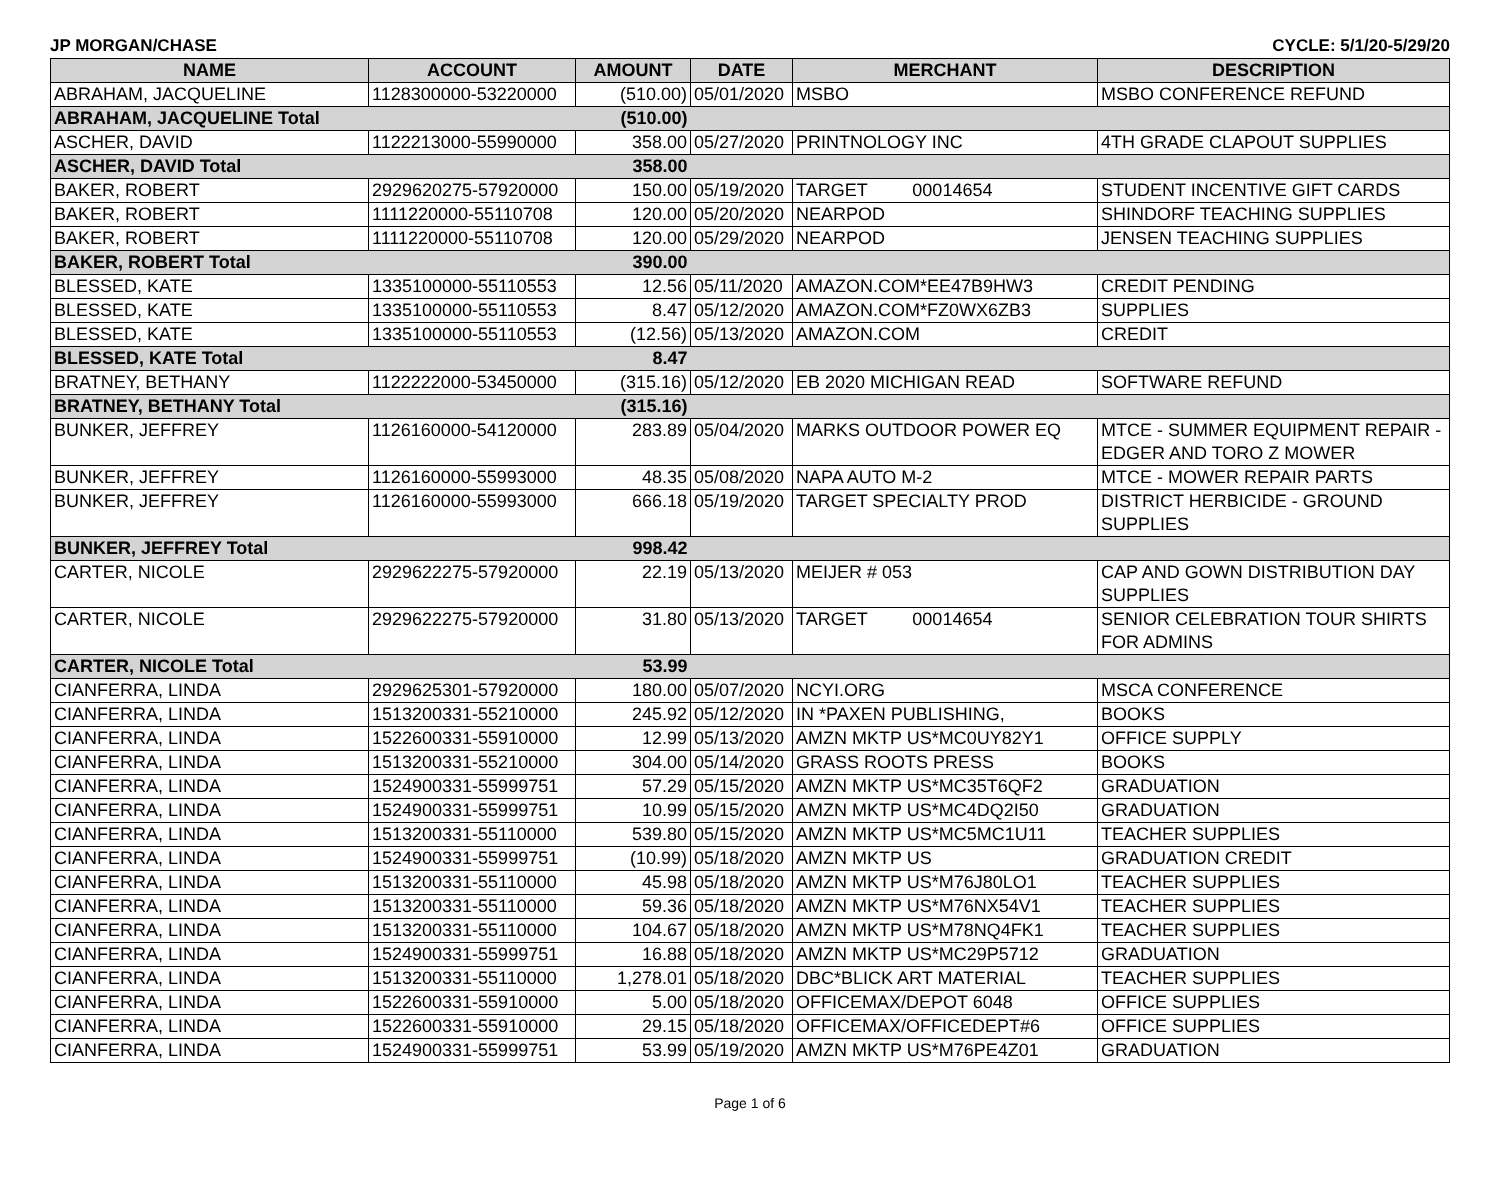JP MORGAN/CHASE CYCLE: 5/1/20-5/29/20
| NAME | ACCOUNT | AMOUNT | DATE | MERCHANT | DESCRIPTION |
| --- | --- | --- | --- | --- | --- |
| ABRAHAM, JACQUELINE | 1128300000-53220000 | (510.00) | 05/01/2020 | MSBO | MSBO CONFERENCE REFUND |
| ABRAHAM, JACQUELINE Total | | (510.00) | | | |
| ASCHER, DAVID | 1122213000-55990000 | 358.00 | 05/27/2020 | PRINTNOLOGY INC | 4TH GRADE CLAPOUT SUPPLIES |
| ASCHER, DAVID Total | | 358.00 | | | |
| BAKER, ROBERT | 2929620275-57920000 | 150.00 | 05/19/2020 | TARGET 00014654 | STUDENT INCENTIVE GIFT CARDS |
| BAKER, ROBERT | 1111220000-55110708 | 120.00 | 05/20/2020 | NEARPOD | SHINDORF TEACHING SUPPLIES |
| BAKER, ROBERT | 1111220000-55110708 | 120.00 | 05/29/2020 | NEARPOD | JENSEN TEACHING SUPPLIES |
| BAKER, ROBERT Total | | 390.00 | | | |
| BLESSED, KATE | 1335100000-55110553 | 12.56 | 05/11/2020 | AMAZON.COM*EE47B9HW3 | CREDIT PENDING |
| BLESSED, KATE | 1335100000-55110553 | 8.47 | 05/12/2020 | AMAZON.COM*FZ0WX6ZB3 | SUPPLIES |
| BLESSED, KATE | 1335100000-55110553 | (12.56) | 05/13/2020 | AMAZON.COM | CREDIT |
| BLESSED, KATE Total | | 8.47 | | | |
| BRATNEY, BETHANY | 1122222000-53450000 | (315.16) | 05/12/2020 | EB 2020 MICHIGAN READ | SOFTWARE REFUND |
| BRATNEY, BETHANY Total | | (315.16) | | | |
| BUNKER, JEFFREY | 1126160000-54120000 | 283.89 | 05/04/2020 | MARKS OUTDOOR POWER EQ | MTCE - SUMMER EQUIPMENT REPAIR - EDGER AND TORO Z MOWER |
| BUNKER, JEFFREY | 1126160000-55993000 | 48.35 | 05/08/2020 | NAPA AUTO M-2 | MTCE - MOWER REPAIR PARTS |
| BUNKER, JEFFREY | 1126160000-55993000 | 666.18 | 05/19/2020 | TARGET SPECIALTY PROD | DISTRICT HERBICIDE - GROUND SUPPLIES |
| BUNKER, JEFFREY Total | | 998.42 | | | |
| CARTER, NICOLE | 2929622275-57920000 | 22.19 | 05/13/2020 | MEIJER # 053 | CAP AND GOWN DISTRIBUTION DAY SUPPLIES |
| CARTER, NICOLE | 2929622275-57920000 | 31.80 | 05/13/2020 | TARGET 00014654 | SENIOR CELEBRATION TOUR SHIRTS FOR ADMINS |
| CARTER, NICOLE Total | | 53.99 | | | |
| CIANFERRA, LINDA | 2929625301-57920000 | 180.00 | 05/07/2020 | NCYI.ORG | MSCA CONFERENCE |
| CIANFERRA, LINDA | 1513200331-55210000 | 245.92 | 05/12/2020 | IN *PAXEN PUBLISHING, | BOOKS |
| CIANFERRA, LINDA | 1522600331-55910000 | 12.99 | 05/13/2020 | AMZN MKTP US*MC0UY82Y1 | OFFICE SUPPLY |
| CIANFERRA, LINDA | 1513200331-55210000 | 304.00 | 05/14/2020 | GRASS ROOTS PRESS | BOOKS |
| CIANFERRA, LINDA | 1524900331-55999751 | 57.29 | 05/15/2020 | AMZN MKTP US*MC35T6QF2 | GRADUATION |
| CIANFERRA, LINDA | 1524900331-55999751 | 10.99 | 05/15/2020 | AMZN MKTP US*MC4DQ2I50 | GRADUATION |
| CIANFERRA, LINDA | 1513200331-55110000 | 539.80 | 05/15/2020 | AMZN MKTP US*MC5MC1U11 | TEACHER SUPPLIES |
| CIANFERRA, LINDA | 1524900331-55999751 | (10.99) | 05/18/2020 | AMZN MKTP US | GRADUATION CREDIT |
| CIANFERRA, LINDA | 1513200331-55110000 | 45.98 | 05/18/2020 | AMZN MKTP US*M76J80LO1 | TEACHER SUPPLIES |
| CIANFERRA, LINDA | 1513200331-55110000 | 59.36 | 05/18/2020 | AMZN MKTP US*M76NX54V1 | TEACHER SUPPLIES |
| CIANFERRA, LINDA | 1513200331-55110000 | 104.67 | 05/18/2020 | AMZN MKTP US*M78NQ4FK1 | TEACHER SUPPLIES |
| CIANFERRA, LINDA | 1524900331-55999751 | 16.88 | 05/18/2020 | AMZN MKTP US*MC29P5712 | GRADUATION |
| CIANFERRA, LINDA | 1513200331-55110000 | 1,278.01 | 05/18/2020 | DBC*BLICK ART MATERIAL | TEACHER SUPPLIES |
| CIANFERRA, LINDA | 1522600331-55910000 | 5.00 | 05/18/2020 | OFFICEMAX/DEPOT 6048 | OFFICE SUPPLIES |
| CIANFERRA, LINDA | 1522600331-55910000 | 29.15 | 05/18/2020 | OFFICEMAX/OFFICEDEPT#6 | OFFICE SUPPLIES |
| CIANFERRA, LINDA | 1524900331-55999751 | 53.99 | 05/19/2020 | AMZN MKTP US*M76PE4Z01 | GRADUATION |
Page 1 of 6